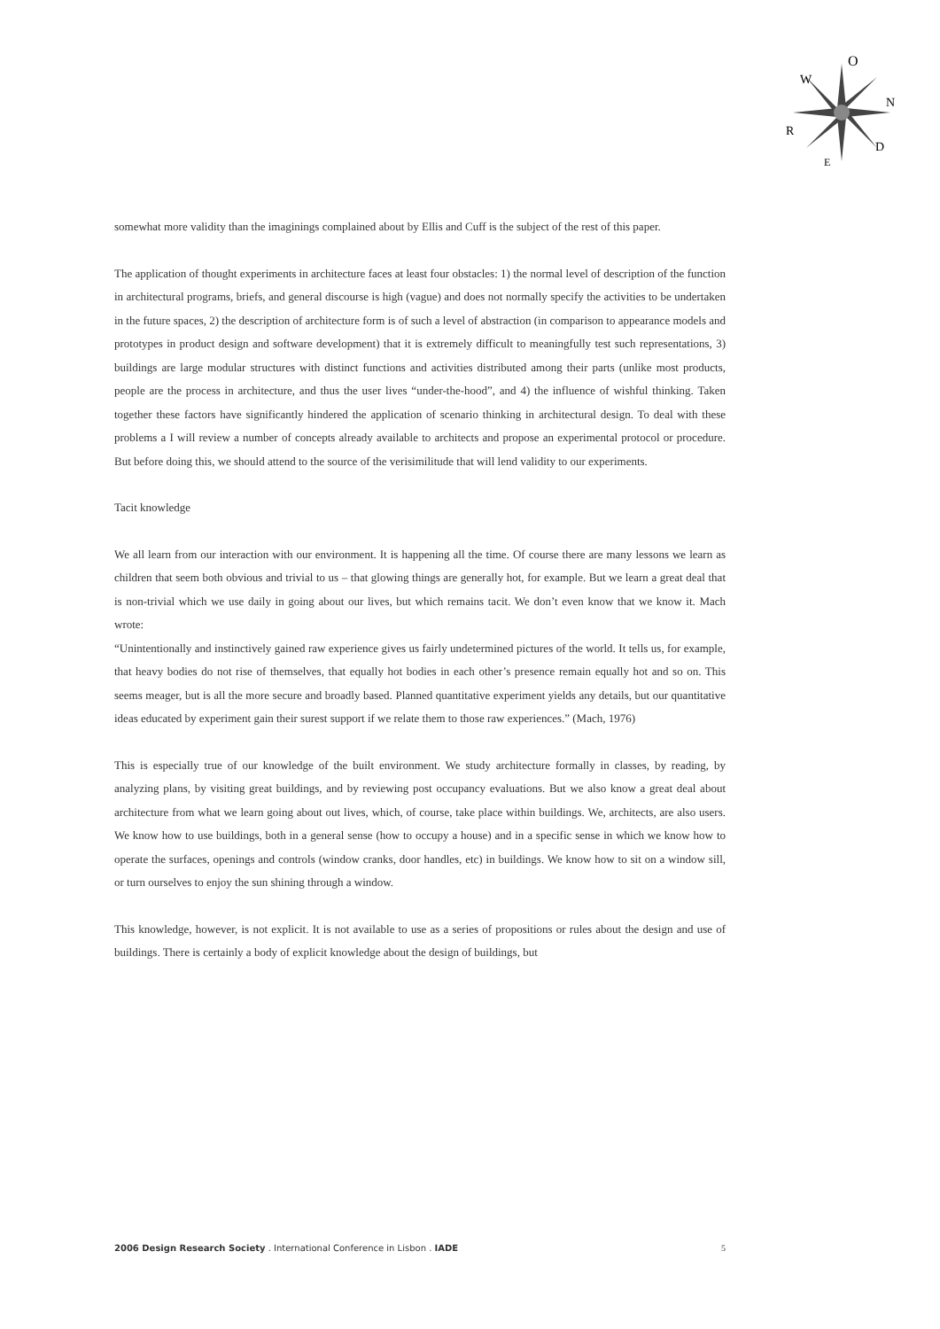O
N
D
W
R
E
somewhat more validity than the imaginings complained about by Ellis and Cuff is the subject of the rest of this paper.
The application of thought experiments in architecture faces at least four obstacles: 1) the normal level of description of the function in architectural programs, briefs, and general discourse is high (vague) and does not normally specify the activities to be undertaken in the future spaces, 2) the description of architecture form is of such a level of abstraction (in comparison to appearance models and prototypes in product design and software development) that it is extremely difficult to meaningfully test such representations, 3) buildings are large modular structures with distinct functions and activities distributed among their parts (unlike most products, people are the process in architecture, and thus the user lives “under-the-hood”, and 4) the influence of wishful thinking. Taken together these factors have significantly hindered the application of scenario thinking in architectural design. To deal with these problems a I will review a number of concepts already available to architects and propose an experimental protocol or procedure. But before doing this, we should attend to the source of the verisimilitude that will lend validity to our experiments.
Tacit knowledge
We all learn from our interaction with our environment. It is happening all the time. Of course there are many lessons we learn as children that seem both obvious and trivial to us – that glowing things are generally hot, for example. But we learn a great deal that is non-trivial which we use daily in going about our lives, but which remains tacit. We don’t even know that we know it. Mach wrote:
“Unintentionally and instinctively gained raw experience gives us fairly undetermined pictures of the world. It tells us, for example, that heavy bodies do not rise of themselves, that equally hot bodies in each other’s presence remain equally hot and so on. This seems meager, but is all the more secure and broadly based. Planned quantitative experiment yields any details, but our quantitative ideas educated by experiment gain their surest support if we relate them to those raw experiences.” (Mach, 1976)
This is especially true of our knowledge of the built environment. We study architecture formally in classes, by reading, by analyzing plans, by visiting great buildings, and by reviewing post occupancy evaluations. But we also know a great deal about architecture from what we learn going about out lives, which, of course, take place within buildings. We, architects, are also users. We know how to use buildings, both in a general sense (how to occupy a house) and in a specific sense in which we know how to operate the surfaces, openings and controls (window cranks, door handles, etc) in buildings. We know how to sit on a window sill, or turn ourselves to enjoy the sun shining through a window.
This knowledge, however, is not explicit. It is not available to use as a series of propositions or rules about the design and use of buildings. There is certainly a body of explicit knowledge about the design of buildings, but
2006 Design Research Society . International Conference in Lisbon . IADE 5